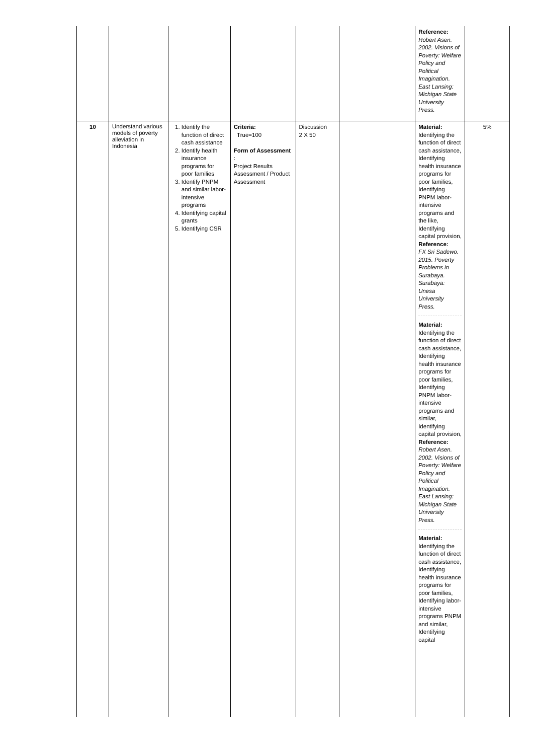| | | | | | | Reference: Robert Asen. 2002. Visions of Poverty: Welfare Policy and Political Imagination. East Lansing: Michigan State University Press. | |
| 10 | Understand various models of poverty alleviation in Indonesia | 1. Identify the function of direct cash assistance 2. Identify health insurance programs for poor families 3. Identify PNPM and similar labor-intensive programs 4. Identifying capital grants 5. Identifying CSR | Criteria: True=100 Form of Assessment : Project Results Assessment / Product Assessment | Discussion 2 X 50 | | Material: Identifying the function of direct cash assistance, Identifying health insurance programs for poor families, Identifying PNPM labor-intensive programs and the like, Identifying capital provision, Reference: FX Sri Sadewo. 2015. Poverty Problems in Surabaya. Surabaya: Unesa University Press. Material: Identifying the function of direct cash assistance, Identifying health insurance programs for poor families, Identifying PNPM labor-intensive programs and similar, Identifying capital provision, Reference: Robert Asen. 2002. Visions of Poverty: Welfare Policy and Political Imagination. East Lansing: Michigan State University Press. Material: Identifying the function of direct cash assistance, Identifying health insurance programs for poor families, Identifying labor-intensive programs PNPM and similar, Identifying capital | 5% |